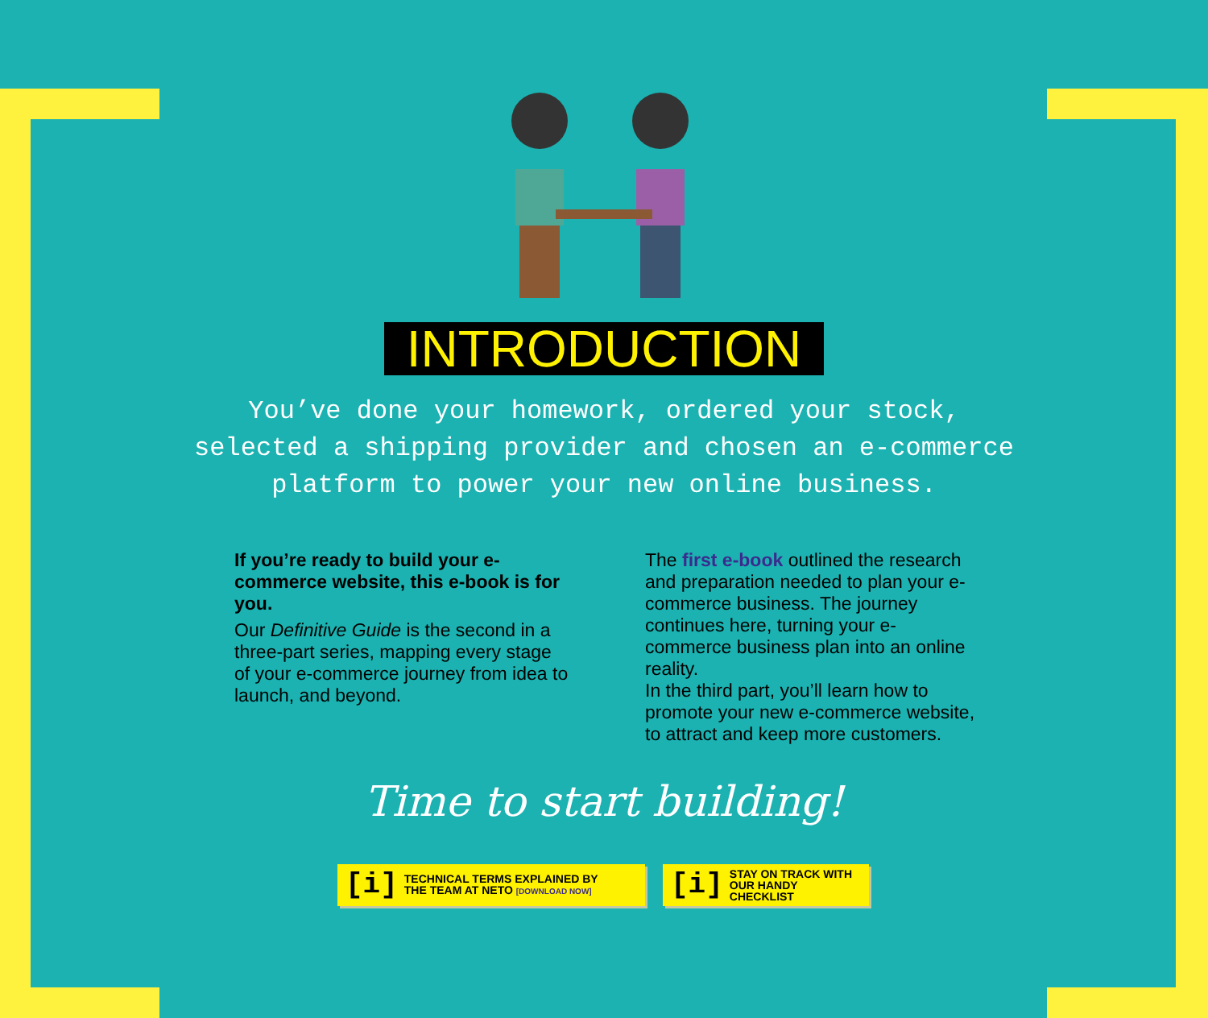INTRODUCTION
You’ve done your homework, ordered your stock,
selected a shipping provider and chosen an e-commerce
platform to power your new online business.
If you’re ready to build your e-commerce website, this e-book is for you.
Our Definitive Guide is the second in a three-part series, mapping every stage of your e-commerce journey from idea to launch, and beyond.
The first e-book outlined the research and preparation needed to plan your e-commerce business. The journey continues here, turning your e-commerce business plan into an online reality.
In the third part, you’ll learn how to promote your new e-commerce website, to attract and keep more customers.
Time to start building!
[i] TECHNICAL TERMS EXPLAINED BY
THE TEAM AT NETO [DOWNLOAD NOW]
[i] STAY ON TRACK WITH
OUR HANDY CHECKLIST